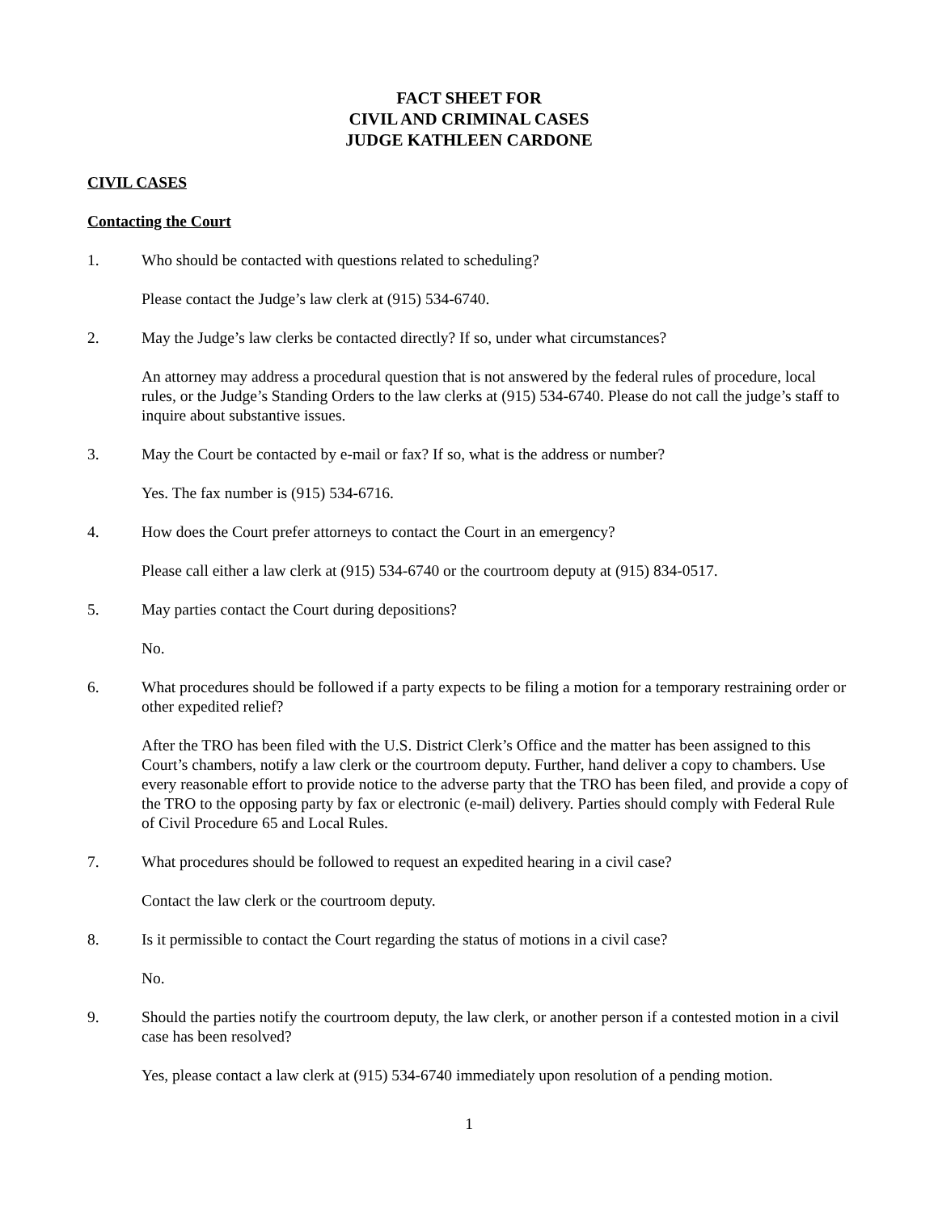FACT SHEET FOR
CIVIL AND CRIMINAL CASES
JUDGE KATHLEEN CARDONE
CIVIL CASES
Contacting the Court
1. Who should be contacted with questions related to scheduling?
Please contact the Judge’s law clerk at (915) 534-6740.
2. May the Judge’s law clerks be contacted directly? If so, under what circumstances?
An attorney may address a procedural question that is not answered by the federal rules of procedure, local rules, or the Judge’s Standing Orders to the law clerks at (915) 534-6740. Please do not call the judge’s staff to inquire about substantive issues.
3. May the Court be contacted by e-mail or fax? If so, what is the address or number?
Yes. The fax number is (915) 534-6716.
4. How does the Court prefer attorneys to contact the Court in an emergency?
Please call either a law clerk at (915) 534-6740 or the courtroom deputy at (915) 834-0517.
5. May parties contact the Court during depositions?
No.
6. What procedures should be followed if a party expects to be filing a motion for a temporary restraining order or other expedited relief?
After the TRO has been filed with the U.S. District Clerk’s Office and the matter has been assigned to this Court’s chambers, notify a law clerk or the courtroom deputy. Further, hand deliver a copy to chambers. Use every reasonable effort to provide notice to the adverse party that the TRO has been filed, and provide a copy of the TRO to the opposing party by fax or electronic (e-mail) delivery. Parties should comply with Federal Rule of Civil Procedure 65 and Local Rules.
7. What procedures should be followed to request an expedited hearing in a civil case?
Contact the law clerk or the courtroom deputy.
8. Is it permissible to contact the Court regarding the status of motions in a civil case?
No.
9. Should the parties notify the courtroom deputy, the law clerk, or another person if a contested motion in a civil case has been resolved?
Yes, please contact a law clerk at (915) 534-6740 immediately upon resolution of a pending motion.
1